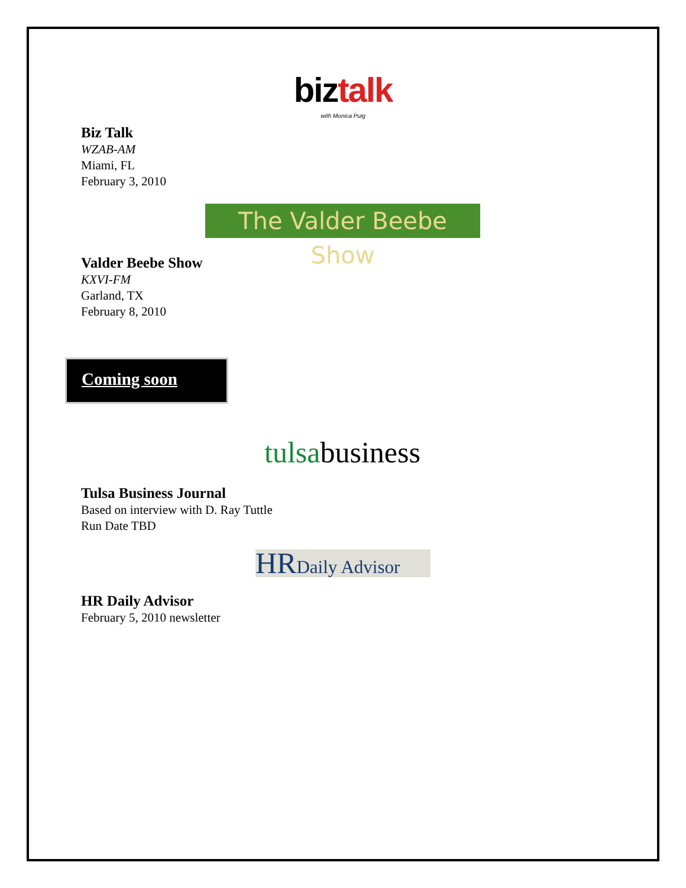biz talk
with Monica Puig
Biz Talk
WZAB-AM
Miami, FL
February 3, 2010
The Valder Beebe Show
Valder Beebe Show
KXVI-FM
Garland, TX
February 8, 2010
Coming soon
tulsabusiness
Tulsa Business Journal
Based on interview with D. Ray Tuttle
Run Date TBD
HRDaily Advisor
HR Daily Advisor
February 5, 2010 newsletter